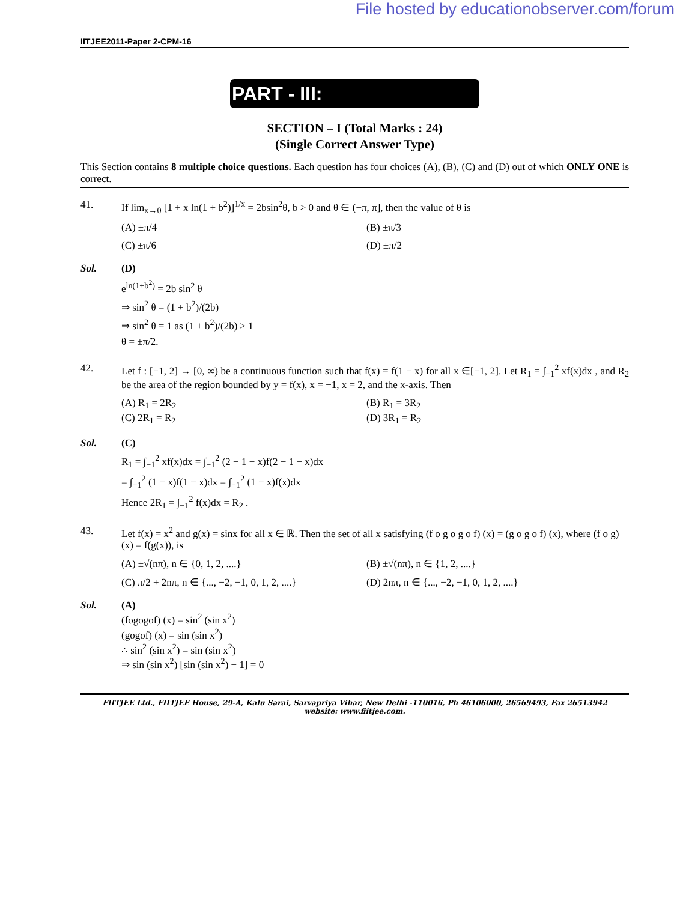File hosted by educationobserver.com/forum
IITJEE2011-Paper 2-CPM-16
PART - III:
SECTION – I (Total Marks : 24)
(Single Correct Answer Type)
This Section contains 8 multiple choice questions. Each question has four choices (A), (B), (C) and (D) out of which ONLY ONE is correct.
41. If lim<sub>x→0</sub> [1 + x ln(1 + b<sup>2</sup>)]<sup>1/x</sup> = 2bsin<sup>2</sup>θ, b > 0 and θ ∈ (−π, π], then the value of θ is
(A) ±π/4
(B) ±π/3
(C) ±π/6
(D) ±π/2
Sol. (D)
e<sup>ln(1+b<sup>2</sup>)</sup> = 2b sin<sup>2</sup> θ
⇒ sin<sup>2</sup> θ = (1 + b<sup>2</sup>)/(2b)
⇒ sin<sup>2</sup> θ = 1 as (1 + b<sup>2</sup>)/(2b) ≥ 1
θ = ±π/2.
42. Let f : [−1, 2] → [0, ∞) be a continuous function such that f(x) = f(1 − x) for all x ∈[−1, 2]. Let R<sub>1</sub> = ∫<sub>−1</sub><sup>2</sup> xf(x)dx , and R<sub>2</sub> be the area of the region bounded by y = f(x), x = −1, x = 2, and the x-axis. Then
(A) R<sub>1</sub> = 2R<sub>2</sub>
(B) R<sub>1</sub> = 3R<sub>2</sub>
(C) 2R<sub>1</sub> = R<sub>2</sub>
(D) 3R<sub>1</sub> = R<sub>2</sub>
Sol. (C)
R<sub>1</sub> = ∫<sub>−1</sub><sup>2</sup> xf(x)dx = ∫<sub>−1</sub><sup>2</sup> (2 − 1 − x)f(2 − 1 − x)dx
= ∫<sub>−1</sub><sup>2</sup> (1 − x)f(1 − x)dx = ∫<sub>−1</sub><sup>2</sup> (1 − x)f(x)dx
Hence 2R<sub>1</sub> = ∫<sub>−1</sub><sup>2</sup> f(x)dx = R<sub>2</sub> .
43. Let f(x) = x<sup>2</sup> and g(x) = sinx for all x ∈ ℝ. Then the set of all x satisfying (f o g o g o f) (x) = (g o g o f) (x), where (f o g) (x) = f(g(x)), is
(A) ±√(nπ), n ∈ {0, 1, 2, ....}
(B) ±√(nπ), n ∈ {1, 2, ....}
(C) π/2 + 2nπ, n ∈ {..., −2, −1, 0, 1, 2, ....}
(D) 2nπ, n ∈ {..., −2, −1, 0, 1, 2, ....}
Sol. (A)
(fogogof) (x) = sin<sup>2</sup> (sin x<sup>2</sup>)
(gogof) (x) = sin (sin x<sup>2</sup>)
∴ sin<sup>2</sup> (sin x<sup>2</sup>) = sin (sin x<sup>2</sup>)
⇒ sin (sin x<sup>2</sup>) [sin (sin x<sup>2</sup>) − 1] = 0
FIITJEE Ltd., FIITJEE House, 29-A, Kalu Sarai, Sarvapriya Vihar, New Delhi -110016, Ph 46106000, 26569493, Fax 26513942
website: www.fiitjee.com.